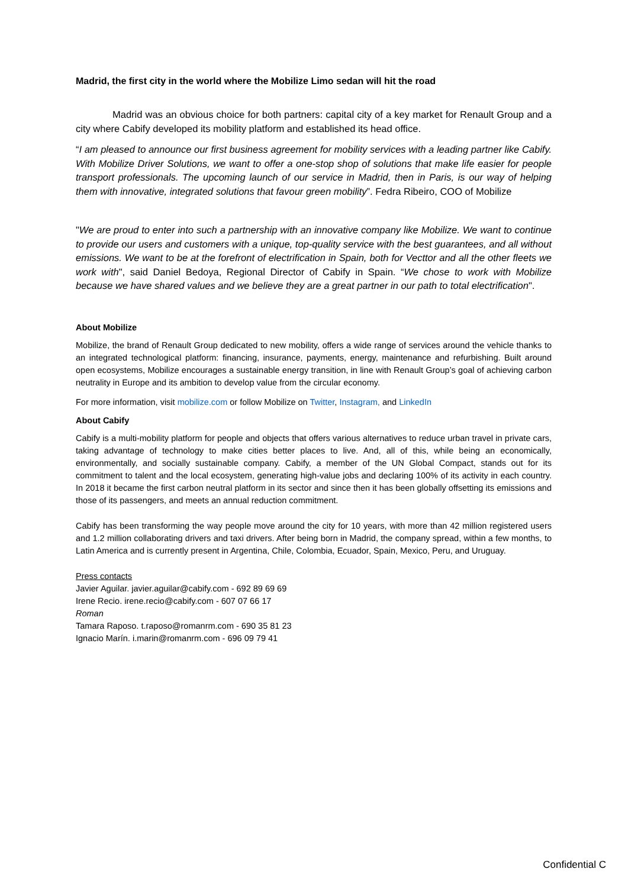Madrid, the first city in the world where the Mobilize Limo sedan will hit the road
Madrid was an obvious choice for both partners: capital city of a key market for Renault Group and a city where Cabify developed its mobility platform and established its head office.
“I am pleased to announce our first business agreement for mobility services with a leading partner like Cabify. With Mobilize Driver Solutions, we want to offer a one-stop shop of solutions that make life easier for people transport professionals. The upcoming launch of our service in Madrid, then in Paris, is our way of helping them with innovative, integrated solutions that favour green mobility”. Fedra Ribeiro, COO of Mobilize
"We are proud to enter into such a partnership with an innovative company like Mobilize. We want to continue to provide our users and customers with a unique, top-quality service with the best guarantees, and all without emissions. We want to be at the forefront of electrification in Spain, both for Vecttor and all the other fleets we work with", said Daniel Bedoya, Regional Director of Cabify in Spain. “We chose to work with Mobilize because we have shared values and we believe they are a great partner in our path to total electrification".
About Mobilize
Mobilize, the brand of Renault Group dedicated to new mobility, offers a wide range of services around the vehicle thanks to an integrated technological platform: financing, insurance, payments, energy, maintenance and refurbishing. Built around open ecosystems, Mobilize encourages a sustainable energy transition, in line with Renault Group’s goal of achieving carbon neutrality in Europe and its ambition to develop value from the circular economy.
For more information, visit mobilize.com or follow Mobilize on Twitter, Instagram, and LinkedIn
About Cabify
Cabify is a multi-mobility platform for people and objects that offers various alternatives to reduce urban travel in private cars, taking advantage of technology to make cities better places to live. And, all of this, while being an economically, environmentally, and socially sustainable company. Cabify, a member of the UN Global Compact, stands out for its commitment to talent and the local ecosystem, generating high-value jobs and declaring 100% of its activity in each country. In 2018 it became the first carbon neutral platform in its sector and since then it has been globally offsetting its emissions and those of its passengers, and meets an annual reduction commitment.
Cabify has been transforming the way people move around the city for 10 years, with more than 42 million registered users and 1.2 million collaborating drivers and taxi drivers. After being born in Madrid, the company spread, within a few months, to Latin America and is currently present in Argentina, Chile, Colombia, Ecuador, Spain, Mexico, Peru, and Uruguay.
Press contacts
Javier Aguilar. javier.aguilar@cabify.com - 692 89 69 69
Irene Recio. irene.recio@cabify.com - 607 07 66 17
Roman
Tamara Raposo. t.raposo@romanrm.com - 690 35 81 23
Ignacio Marín. i.marin@romanrm.com - 696 09 79 41
Confidential C